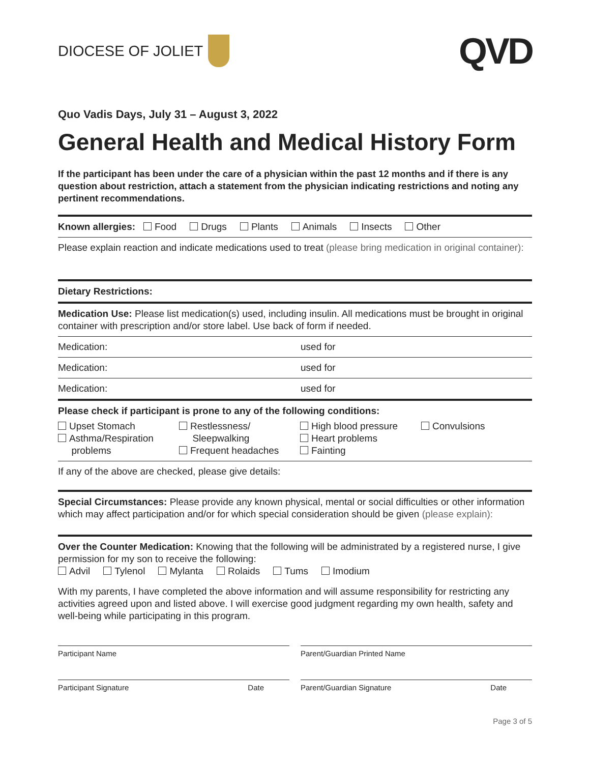DIOCESE OF JOLIET
QVD
Quo Vadis Days, July 31 – August 3, 2022
General Health and Medical History Form
If the participant has been under the care of a physician within the past 12 months and if there is any question about restriction, attach a statement from the physician indicating restrictions and noting any pertinent recommendations.
Known allergies: Food Drugs Plants Animals Insects Other
Please explain reaction and indicate medications used to treat (please bring medication in original container):
Dietary Restrictions:
Medication Use: Please list medication(s) used, including insulin. All medications must be brought in original container with prescription and/or store label. Use back of form if needed.
Medication: used for
Medication: used for
Medication: used for
Please check if participant is prone to any of the following conditions:
Upset Stomach
Asthma/Respiration
problems
Restlessness/
Sleepwalking
Frequent headaches
High blood pressure
Heart problems
Fainting
Convulsions
If any of the above are checked, please give details:
Special Circumstances: Please provide any known physical, mental or social difficulties or other information which may affect participation and/or for which special consideration should be given (please explain):
Over the Counter Medication: Knowing that the following will be administrated by a registered nurse, I give permission for my son to receive the following:
Advil Tylenol Mylanta Rolaids Tums Imodium
With my parents, I have completed the above information and will assume responsibility for restricting any activities agreed upon and listed above. I will exercise good judgment regarding my own health, safety and well-being while participating in this program.
Participant Name Parent/Guardian Printed Name
Participant Signature Date Parent/Guardian Signature Date
Page 3 of 5